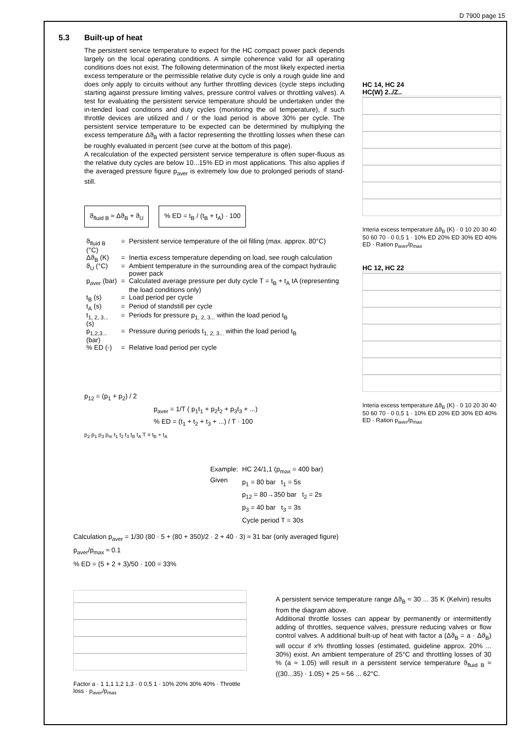D 7900 page 15
5.3
Built-up of heat
The persistent service temperature to expect for the HC compact power pack depends largely on the local operating conditions. A simple coherence valid for all operating conditions does not exist. The following determination of the most likely expected inertia excess temperature or the permissible relative duty cycle is only a rough guide line and does only apply to circuits without any further throttling devices (cycle steps including starting against pressure limiting valves, pressure control valves or throttling valves). A test for evaluating the persistent service temperature should be undertaken under the in-tended load conditions and duty cycles (monitoring the oil temperature), if such throttle devices are utilized and / or the load period is above 30% per cycle. The persistent service temperature to be expected can be determined by multiplying the excess temperature Δϑ<sub>B</sub> with a factor representing the throttling losses when these can be roughly evaluated in percent (see curve at the bottom of this page).
A recalculation of the expected persistent service temperature is often super-fluous as the relative duty cycles are below 10...15% ED in most applications. This also applies if the averaged pressure figure p<sub>aver</sub> is extremely low due to prolonged periods of stand-still.
ϑ<sub>fluid B</sub> ≈ Δϑ<sub>B</sub> + ϑ<sub>U</sub>% ED = t<sub>B</sub> / (t<sub>B</sub> + t<sub>A</sub>) · 100
| ϑ<sub>fluid B</sub> (°C) | = | Persistent service temperature of the oil filling (max. approx. 80°C) |
| Δϑ<sub>B</sub> (K) | = | Inertia excess temperature depending on load, see rough calculation |
| ϑ<sub>U</sub> (°C) | = | Ambient temperature in the surrounding area of the compact hydraulic power pack |
| p<sub>aver</sub> (bar) | = | Calculated average pressure per duty cycle T = t<sub>B</sub> + t<sub>A</sub> tA (representing the load conditions only) |
| t<sub>B</sub> (s) | = | Load period per cycle |
| t<sub>A</sub> (s) | = | Period of standstill per cycle |
| t<sub>1, 2, 3...</sub> (s) | = | Periods for pressure p<sub>1, 2, 3...</sub> within the load period t<sub>B</sub> |
| p<sub>1,2,3...</sub>(bar) | = | Pressure during periods t<sub>1, 2, 3...</sub> within the load period t<sub>B</sub> |
| % ED (-) | = | Relative load period per cycle |
p<sub>12</sub> = (p<sub>1</sub> + p<sub>2</sub>) / 2
p<sub>aver</sub> = 1/T ( p<sub>1</sub>t<sub>1</sub> + p<sub>2</sub>t<sub>2</sub> + p<sub>3</sub>t<sub>3</sub> + ...)
% ED = (t<sub>1</sub> + t<sub>2</sub> + t<sub>3</sub> + ...) / T · 100
p<sub>2</sub> p<sub>1</sub> p<sub>3</sub> p<sub>m</sub> t<sub>1</sub> t<sub>2</sub> t<sub>3</sub> t<sub>B</sub> t<sub>A</sub> T = t<sub>B</sub> + t<sub>A</sub>
| Example: Given | HC 24/1,1 (p<sub>max</sub> = 400 bar) p<sub>1</sub> = 80 bar t<sub>1</sub> = 5s p<sub>12</sub> = 80→350 bar t<sub>2</sub> = 2s p<sub>3</sub> = 40 bar t<sub>3</sub> = 3s Cycle period T = 30s |
HC 14, HC 24
HC(W) 2../Z..
Interia excess temperature Δϑ<sub>B</sub> (K) · 0 10 20 30 40 50 60 70 · 0 0,5 1 · 10% ED 20% ED 30% ED 40% ED · Ration p<sub>aver</sub>/p<sub>max</sub>
HC 12, HC 22
Interia excess temperature Δϑ<sub>B</sub> (K) · 0 10 20 30 40 50 60 70 · 0 0,5 1 · 10% ED 20% ED 30% ED 40% ED · Ration p<sub>aver</sub>/p<sub>max</sub>
Calculation p<sub>aver</sub> = 1/30 (80 · 5 + (80 + 350)/2 · 2 + 40 · 3) ≈ 31 bar (only averaged figure)
p<sub>aver</sub>/p<sub>max</sub> ≈ 0.1
% ED = (5 + 2 + 3)/50 · 100 = 33%
Factor a · 1 1,1 1,2 1,3 · 0 0,5 1 · 10% 20% 30% 40% · Throttle loss · p<sub>aver</sub>/p<sub>max</sub>
A persistent service temperature range Δϑ<sub>B</sub> ≈ 30 ... 35 K (Kelvin) results from the diagram above.
Additional throttle losses can appear by permanently or intermittently adding of throttles, sequence valves, pressure reducing valves or flow control valves. A additional built-up of heat with factor a (Δϑ<sub>B</sub> = a · Δϑ<sub>B</sub>) will occur if x% throttling losses (estimated, guideline approx. 20% ... 30%) exist. An ambient temperature of 25°C and throttling losses of 30 % (a ≈ 1.05) will result in a persistent service temperature ϑ<sub>fluid B</sub> ≈ ((30...35) · 1.05) + 25 ≈ 56 ... 62°C.